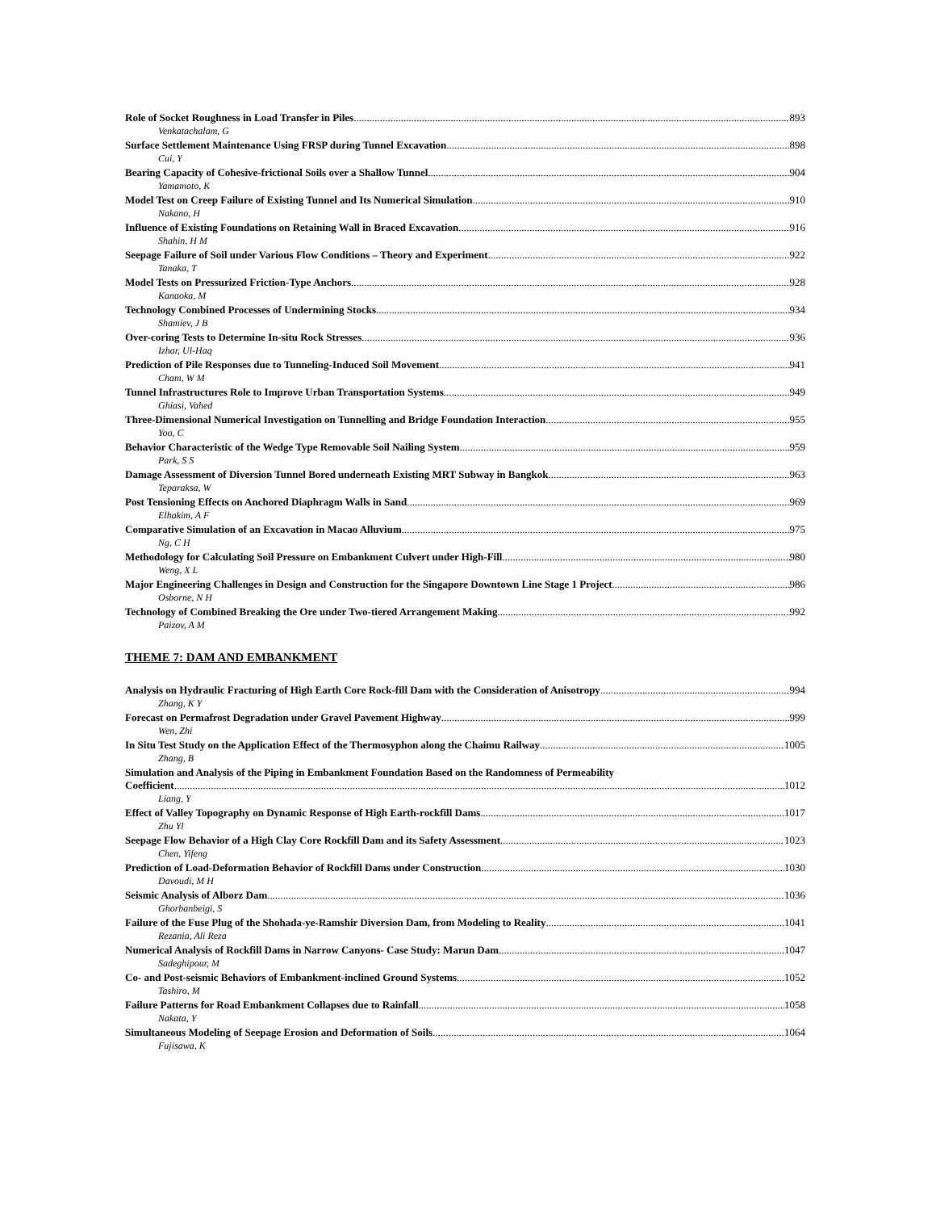Role of Socket Roughness in Load Transfer in Piles 893
Venkatachalam, G
Surface Settlement Maintenance Using FRSP during Tunnel Excavation 898
Cui, Y
Bearing Capacity of Cohesive-frictional Soils over a Shallow Tunnel 904
Yamamoto, K
Model Test on Creep Failure of Existing Tunnel and Its Numerical Simulation 910
Nakano, H
Influence of Existing Foundations on Retaining Wall in Braced Excavation 916
Shahin, H M
Seepage Failure of Soil under Various Flow Conditions – Theory and Experiment 922
Tanaka, T
Model Tests on Pressurized Friction-Type Anchors 928
Kanaoka, M
Technology Combined Processes of Undermining Stocks 934
Shamiev, J B
Over-coring Tests to Determine In-situ Rock Stresses 936
Izhar, Ul-Haq
Prediction of Pile Responses due to Tunneling-Induced Soil Movement 941
Cham, W M
Tunnel Infrastructures Role to Improve Urban Transportation Systems 949
Ghiasi, Vahed
Three-Dimensional Numerical Investigation on Tunnelling and Bridge Foundation Interaction 955
Yoo, C
Behavior Characteristic of the Wedge Type Removable Soil Nailing System 959
Park, S S
Damage Assessment of Diversion Tunnel Bored underneath Existing MRT Subway in Bangkok 963
Teparaksa, W
Post Tensioning Effects on Anchored Diaphragm Walls in Sand 969
Elhakim, A F
Comparative Simulation of an Excavation in Macao Alluvium 975
Ng, C H
Methodology for Calculating Soil Pressure on Embankment Culvert under High-Fill 980
Weng, X L
Major Engineering Challenges in Design and Construction for the Singapore Downtown Line Stage 1 Project 986
Osborne, N H
Technology of Combined Breaking the Ore under Two-tiered Arrangement Making 992
Paizov, A M
THEME 7: DAM AND EMBANKMENT
Analysis on Hydraulic Fracturing of High Earth Core Rock-fill Dam with the Consideration of Anisotropy 994
Zhang, K Y
Forecast on Permafrost Degradation under Gravel Pavement Highway 999
Wen, Zhi
In Situ Test Study on the Application Effect of the Thermosyphon along the Chaimu Railway 1005
Zhang, B
Simulation and Analysis of the Piping in Embankment Foundation Based on the Randomness of Permeability
Coefficient 1012
Liang, Y
Effect of Valley Topography on Dynamic Response of High Earth-rockfill Dams 1017
Zhu Yl
Seepage Flow Behavior of a High Clay Core Rockfill Dam and its Safety Assessment 1023
Chen, Yifeng
Prediction of Load-Deformation Behavior of Rockfill Dams under Construction 1030
Davoudi, M H
Seismic Analysis of Alborz Dam 1036
Ghorbanbeigi, S
Failure of the Fuse Plug of the Shohada-ye-Ramshir Diversion Dam, from Modeling to Reality 1041
Rezania, Ali Reza
Numerical Analysis of Rockfill Dams in Narrow Canyons- Case Study: Marun Dam 1047
Sadeghipour, M
Co- and Post-seismic Behaviors of Embankment-inclined Ground Systems 1052
Tashiro, M
Failure Patterns for Road Embankment Collapses due to Rainfall 1058
Nakata, Y
Simultaneous Modeling of Seepage Erosion and Deformation of Soils 1064
Fujisawa, K